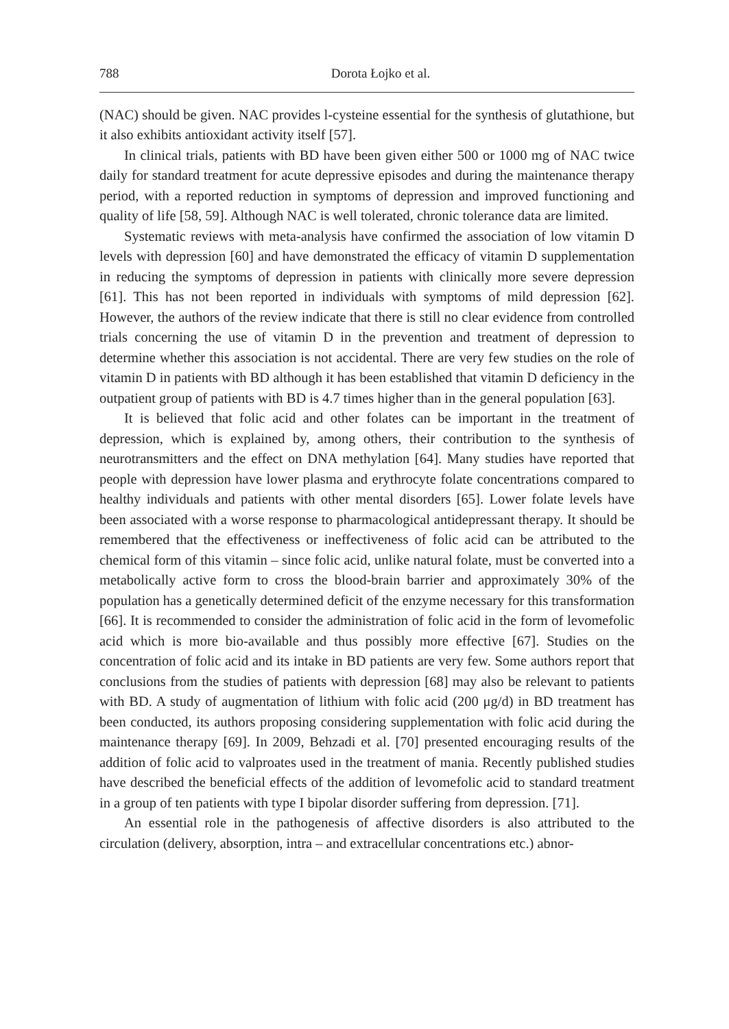788 Dorota Łojko et al.
(NAC) should be given. NAC provides l-cysteine essential for the synthesis of glutathione, but it also exhibits antioxidant activity itself [57].
In clinical trials, patients with BD have been given either 500 or 1000 mg of NAC twice daily for standard treatment for acute depressive episodes and during the maintenance therapy period, with a reported reduction in symptoms of depression and improved functioning and quality of life [58, 59]. Although NAC is well tolerated, chronic tolerance data are limited.
Systematic reviews with meta-analysis have confirmed the association of low vitamin D levels with depression [60] and have demonstrated the efficacy of vitamin D supplementation in reducing the symptoms of depression in patients with clinically more severe depression [61]. This has not been reported in individuals with symptoms of mild depression [62]. However, the authors of the review indicate that there is still no clear evidence from controlled trials concerning the use of vitamin D in the prevention and treatment of depression to determine whether this association is not accidental. There are very few studies on the role of vitamin D in patients with BD although it has been established that vitamin D deficiency in the outpatient group of patients with BD is 4.7 times higher than in the general population [63].
It is believed that folic acid and other folates can be important in the treatment of depression, which is explained by, among others, their contribution to the synthesis of neurotransmitters and the effect on DNA methylation [64]. Many studies have reported that people with depression have lower plasma and erythrocyte folate concentrations compared to healthy individuals and patients with other mental disorders [65]. Lower folate levels have been associated with a worse response to pharmacological antidepressant therapy. It should be remembered that the effectiveness or ineffectiveness of folic acid can be attributed to the chemical form of this vitamin – since folic acid, unlike natural folate, must be converted into a metabolically active form to cross the blood-brain barrier and approximately 30% of the population has a genetically determined deficit of the enzyme necessary for this transformation [66]. It is recommended to consider the administration of folic acid in the form of levomefolic acid which is more bio-available and thus possibly more effective [67]. Studies on the concentration of folic acid and its intake in BD patients are very few. Some authors report that conclusions from the studies of patients with depression [68] may also be relevant to patients with BD. A study of augmentation of lithium with folic acid (200 μg/d) in BD treatment has been conducted, its authors proposing considering supplementation with folic acid during the maintenance therapy [69]. In 2009, Behzadi et al. [70] presented encouraging results of the addition of folic acid to valproates used in the treatment of mania. Recently published studies have described the beneficial effects of the addition of levomefolic acid to standard treatment in a group of ten patients with type I bipolar disorder suffering from depression. [71].
An essential role in the pathogenesis of affective disorders is also attributed to the circulation (delivery, absorption, intra – and extracellular concentrations etc.) abnor-